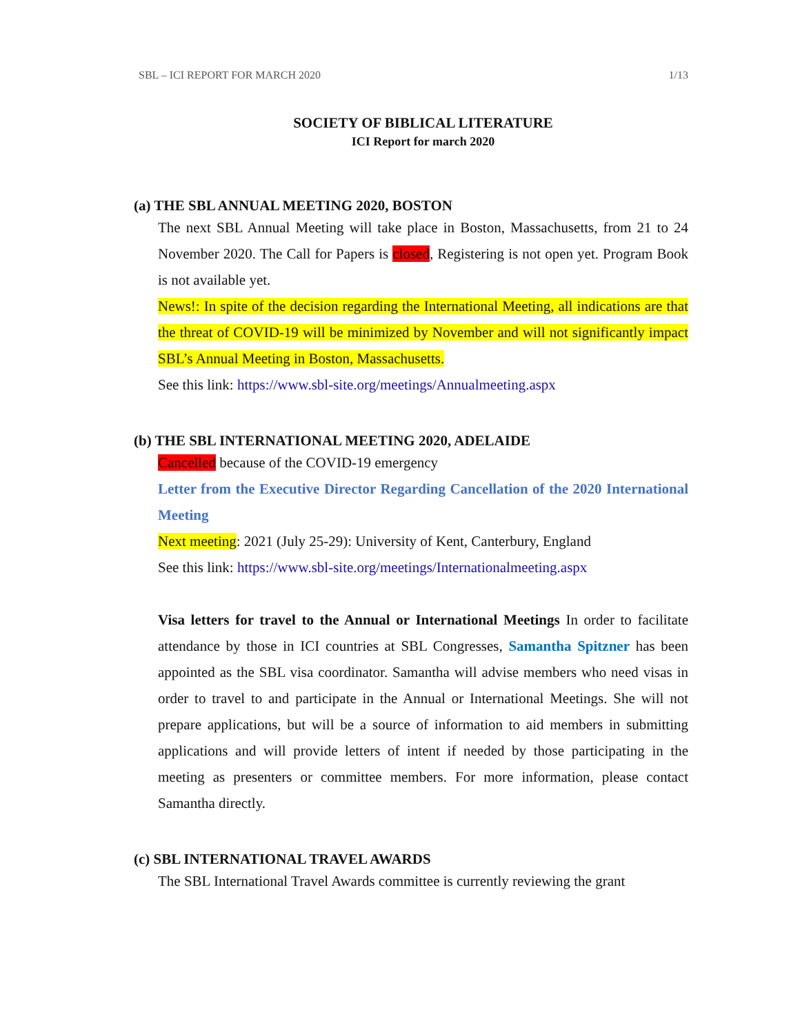SBL – ICI REPORT FOR MARCH 2020 1/13
SOCIETY OF BIBLICAL LITERATURE
ICI Report for march 2020
(a) THE SBL ANNUAL MEETING 2020, BOSTON
The next SBL Annual Meeting will take place in Boston, Massachusetts, from 21 to 24 November 2020. The Call for Papers is closed, Registering is not open yet. Program Book is not available yet.
News!: In spite of the decision regarding the International Meeting, all indications are that the threat of COVID-19 will be minimized by November and will not significantly impact SBL’s Annual Meeting in Boston, Massachusetts.
See this link: https://www.sbl-site.org/meetings/Annualmeeting.aspx
(b) THE SBL INTERNATIONAL MEETING 2020, ADELAIDE
Cancelled because of the COVID-19 emergency
Letter from the Executive Director Regarding Cancellation of the 2020 International Meeting
Next meeting: 2021 (July 25-29): University of Kent, Canterbury, England
See this link: https://www.sbl-site.org/meetings/Internationalmeeting.aspx
Visa letters for travel to the Annual or International Meetings In order to facilitate attendance by those in ICI countries at SBL Congresses, Samantha Spitzner has been appointed as the SBL visa coordinator. Samantha will advise members who need visas in order to travel to and participate in the Annual or International Meetings. She will not prepare applications, but will be a source of information to aid members in submitting applications and will provide letters of intent if needed by those participating in the meeting as presenters or committee members. For more information, please contact Samantha directly.
(c) SBL INTERNATIONAL TRAVEL AWARDS
The SBL International Travel Awards committee is currently reviewing the grant